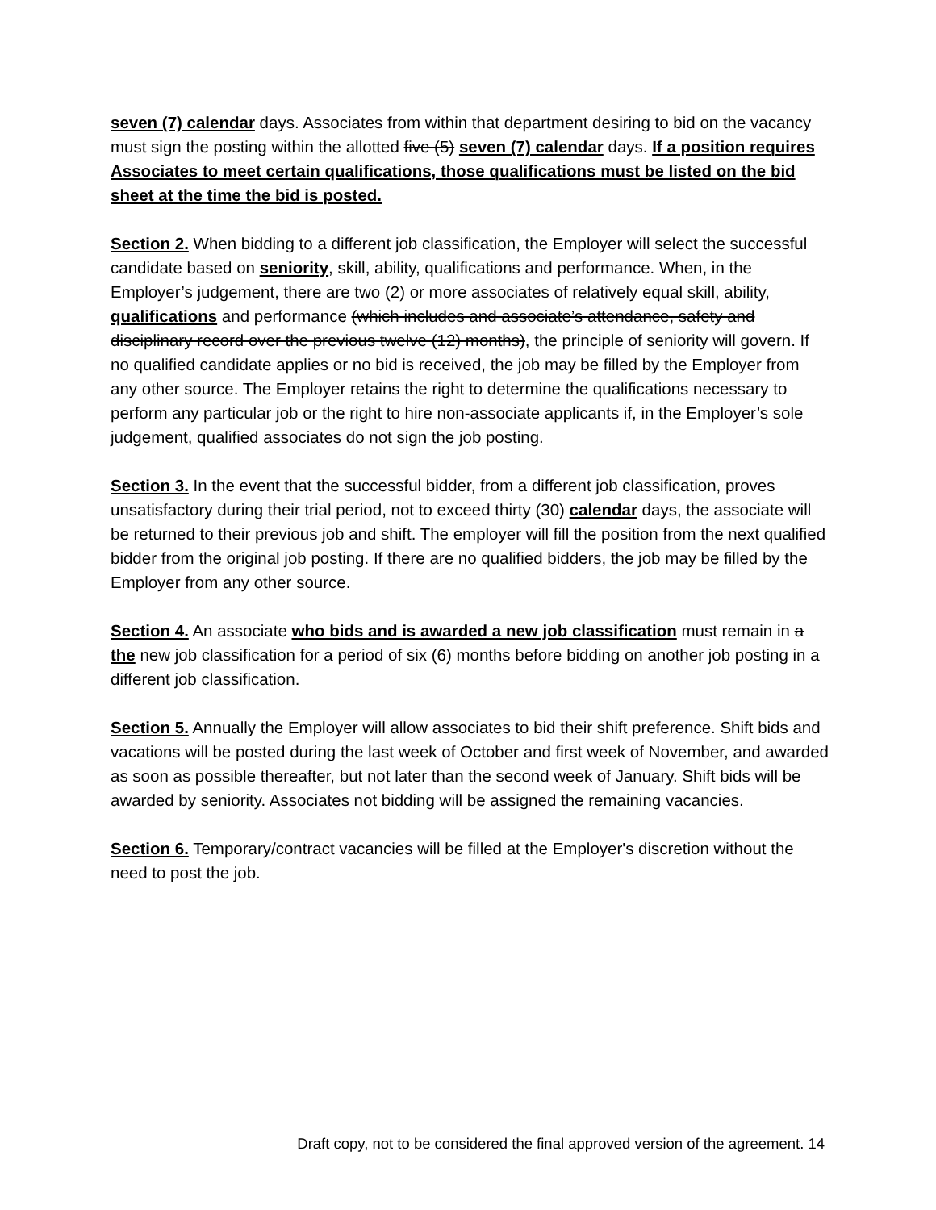seven (7) calendar days. Associates from within that department desiring to bid on the vacancy must sign the posting within the allotted five (5) seven (7) calendar days. If a position requires Associates to meet certain qualifications, those qualifications must be listed on the bid sheet at the time the bid is posted.
Section 2. When bidding to a different job classification, the Employer will select the successful candidate based on seniority, skill, ability, qualifications and performance. When, in the Employer’s judgement, there are two (2) or more associates of relatively equal skill, ability, qualifications and performance (which includes and associate’s attendance, safety and disciplinary record over the previous twelve (12) months), the principle of seniority will govern. If no qualified candidate applies or no bid is received, the job may be filled by the Employer from any other source. The Employer retains the right to determine the qualifications necessary to perform any particular job or the right to hire non-associate applicants if, in the Employer’s sole judgement, qualified associates do not sign the job posting.
Section 3. In the event that the successful bidder, from a different job classification, proves unsatisfactory during their trial period, not to exceed thirty (30) calendar days, the associate will be returned to their previous job and shift. The employer will fill the position from the next qualified bidder from the original job posting. If there are no qualified bidders, the job may be filled by the Employer from any other source.
Section 4. An associate who bids and is awarded a new job classification must remain in a the new job classification for a period of six (6) months before bidding on another job posting in a different job classification.
Section 5. Annually the Employer will allow associates to bid their shift preference. Shift bids and vacations will be posted during the last week of October and first week of November, and awarded as soon as possible thereafter, but not later than the second week of January. Shift bids will be awarded by seniority. Associates not bidding will be assigned the remaining vacancies.
Section 6. Temporary/contract vacancies will be filled at the Employer's discretion without the need to post the job.
Draft copy, not to be considered the final approved version of the agreement. 14